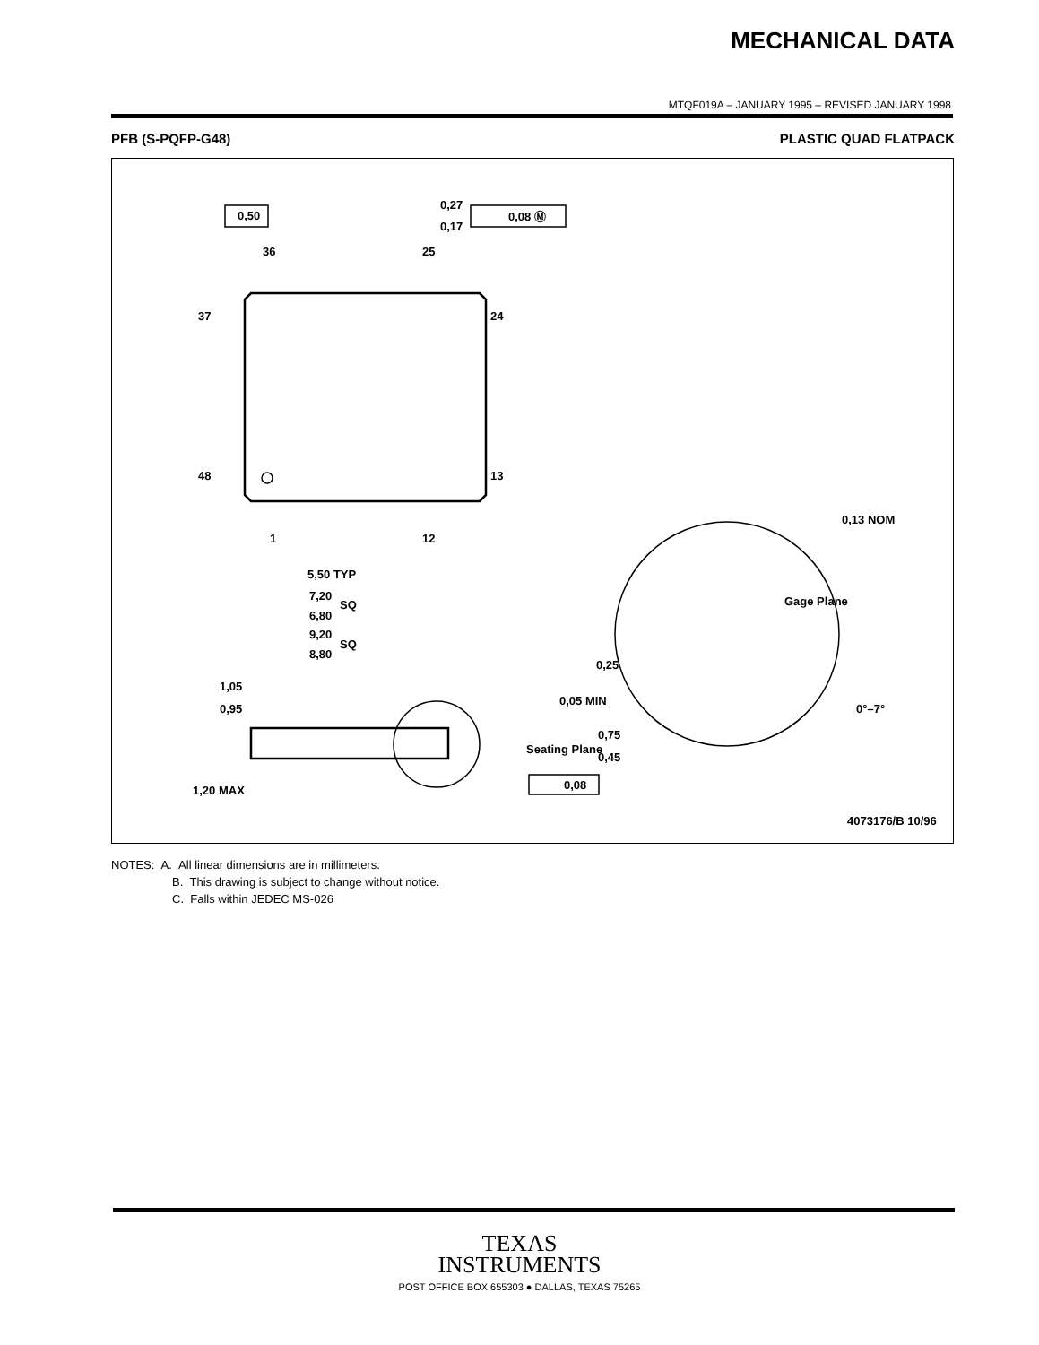MECHANICAL DATA
MTQF019A – JANUARY 1995 – REVISED JANUARY 1998
PFB (S-PQFP-G48) PLASTIC QUAD FLATPACK
0,50
0,08 Ⓜ
0,27
0,17
36
25
37
24
48
13
1
12
5,50 TYP
7,20
SQ
6,80
9,20
SQ
8,80
1,05
0,95
1,20 MAX
Seating Plane
0,08
0,13 NOM
Gage Plane
0,25
0,05 MIN
0°–7°
0,75
0,45
4073176/B 10/96
NOTES: A. All linear dimensions are in millimeters.
B. This drawing is subject to change without notice.
C. Falls within JEDEC MS-026
TEXAS
INSTRUMENTS
POST OFFICE BOX 655303 ● DALLAS, TEXAS 75265